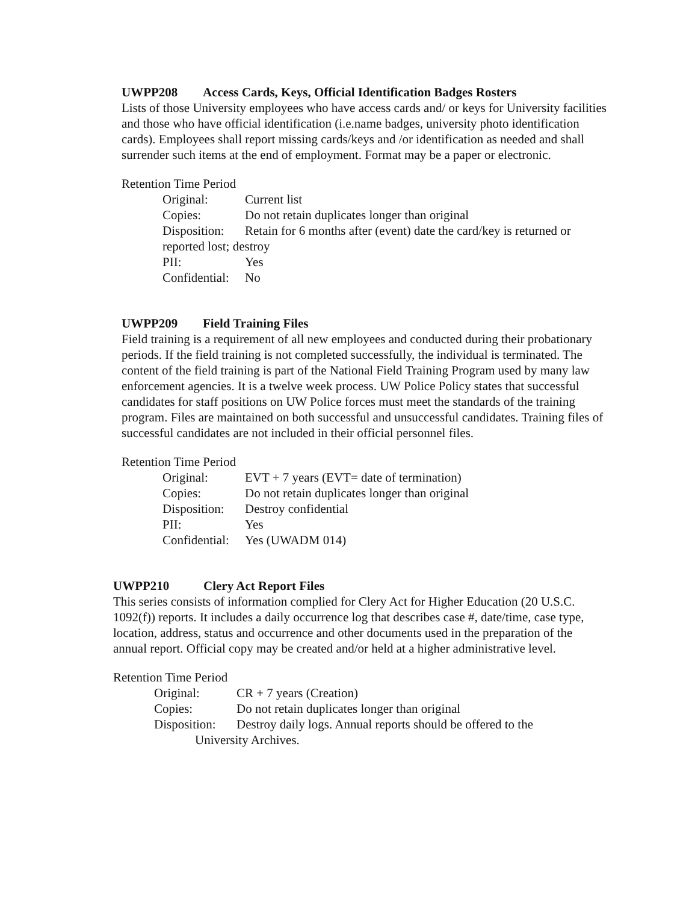UWPP208 Access Cards, Keys, Official Identification Badges Rosters
Lists of those University employees who have access cards and/ or keys for University facilities and those who have official identification (i.e.name badges, university photo identification cards). Employees shall report missing cards/keys and /or identification as needed and shall surrender such items at the end of employment. Format may be a paper or electronic.
Retention Time Period
Original: Current list
Copies: Do not retain duplicates longer than original
Disposition: Retain for 6 months after (event) date the card/key is returned or reported lost; destroy
PII: Yes
Confidential:
No
UWPP209 Field Training Files
Field training is a requirement of all new employees and conducted during their probationary periods. If the field training is not completed successfully, the individual is terminated. The content of the field training is part of the National Field Training Program used by many law enforcement agencies. It is a twelve week process. UW Police Policy states that successful candidates for staff positions on UW Police forces must meet the standards of the training program. Files are maintained on both successful and unsuccessful candidates. Training files of successful candidates are not included in their official personnel files.
Retention Time Period
Original: EVT + 7 years (EVT= date of termination)
Copies: Do not retain duplicates longer than original
Disposition:
Destroy confidential
PII: Yes
Confidential:
Yes (UWADM 014)
UWPP210 Clery Act Report Files
This series consists of information complied for Clery Act for Higher Education (20 U.S.C. 1092(f)) reports. It includes a daily occurrence log that describes case #, date/time, case type, location, address, status and occurrence and other documents used in the preparation of the annual report. Official copy may be created and/or held at a higher administrative level.
Retention Time Period
Original: CR + 7 years (Creation)
Copies: Do not retain duplicates longer than original
Disposition:
Destroy daily logs. Annual reports should be offered to the
University Archives.